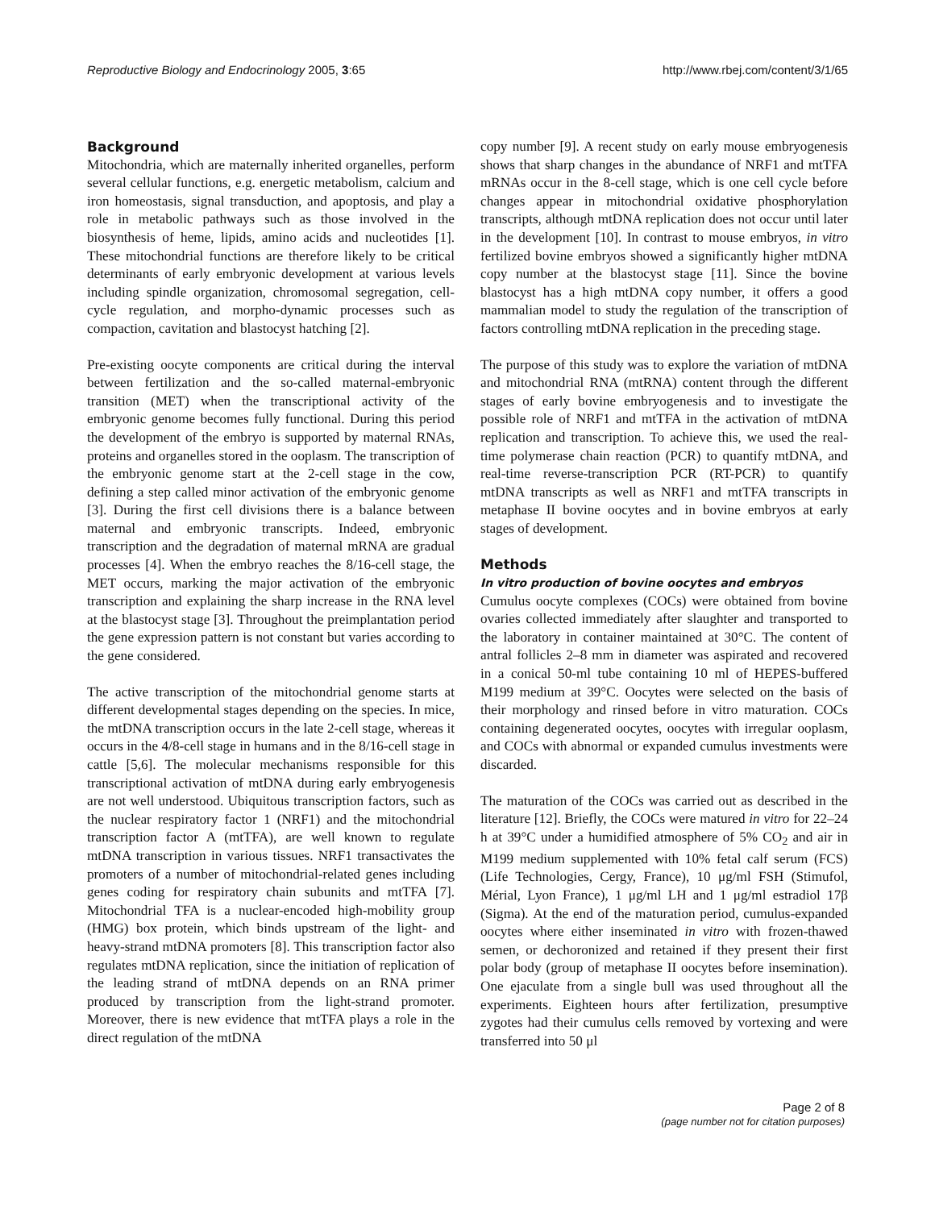Reproductive Biology and Endocrinology 2005, 3:65 http://www.rbej.com/content/3/1/65
Background
Mitochondria, which are maternally inherited organelles, perform several cellular functions, e.g. energetic metabolism, calcium and iron homeostasis, signal transduction, and apoptosis, and play a role in metabolic pathways such as those involved in the biosynthesis of heme, lipids, amino acids and nucleotides [1]. These mitochondrial functions are therefore likely to be critical determinants of early embryonic development at various levels including spindle organization, chromosomal segregation, cell-cycle regulation, and morpho-dynamic processes such as compaction, cavitation and blastocyst hatching [2].
Pre-existing oocyte components are critical during the interval between fertilization and the so-called maternal-embryonic transition (MET) when the transcriptional activity of the embryonic genome becomes fully functional. During this period the development of the embryo is supported by maternal RNAs, proteins and organelles stored in the ooplasm. The transcription of the embryonic genome start at the 2-cell stage in the cow, defining a step called minor activation of the embryonic genome [3]. During the first cell divisions there is a balance between maternal and embryonic transcripts. Indeed, embryonic transcription and the degradation of maternal mRNA are gradual processes [4]. When the embryo reaches the 8/16-cell stage, the MET occurs, marking the major activation of the embryonic transcription and explaining the sharp increase in the RNA level at the blastocyst stage [3]. Throughout the preimplantation period the gene expression pattern is not constant but varies according to the gene considered.
The active transcription of the mitochondrial genome starts at different developmental stages depending on the species. In mice, the mtDNA transcription occurs in the late 2-cell stage, whereas it occurs in the 4/8-cell stage in humans and in the 8/16-cell stage in cattle [5,6]. The molecular mechanisms responsible for this transcriptional activation of mtDNA during early embryogenesis are not well understood. Ubiquitous transcription factors, such as the nuclear respiratory factor 1 (NRF1) and the mitochondrial transcription factor A (mtTFA), are well known to regulate mtDNA transcription in various tissues. NRF1 transactivates the promoters of a number of mitochondrial-related genes including genes coding for respiratory chain subunits and mtTFA [7]. Mitochondrial TFA is a nuclear-encoded high-mobility group (HMG) box protein, which binds upstream of the light- and heavy-strand mtDNA promoters [8]. This transcription factor also regulates mtDNA replication, since the initiation of replication of the leading strand of mtDNA depends on an RNA primer produced by transcription from the light-strand promoter. Moreover, there is new evidence that mtTFA plays a role in the direct regulation of the mtDNA
copy number [9]. A recent study on early mouse embryogenesis shows that sharp changes in the abundance of NRF1 and mtTFA mRNAs occur in the 8-cell stage, which is one cell cycle before changes appear in mitochondrial oxidative phosphorylation transcripts, although mtDNA replication does not occur until later in the development [10]. In contrast to mouse embryos, in vitro fertilized bovine embryos showed a significantly higher mtDNA copy number at the blastocyst stage [11]. Since the bovine blastocyst has a high mtDNA copy number, it offers a good mammalian model to study the regulation of the transcription of factors controlling mtDNA replication in the preceding stage.
The purpose of this study was to explore the variation of mtDNA and mitochondrial RNA (mtRNA) content through the different stages of early bovine embryogenesis and to investigate the possible role of NRF1 and mtTFA in the activation of mtDNA replication and transcription. To achieve this, we used the real-time polymerase chain reaction (PCR) to quantify mtDNA, and real-time reverse-transcription PCR (RT-PCR) to quantify mtDNA transcripts as well as NRF1 and mtTFA transcripts in metaphase II bovine oocytes and in bovine embryos at early stages of development.
Methods
In vitro production of bovine oocytes and embryos
Cumulus oocyte complexes (COCs) were obtained from bovine ovaries collected immediately after slaughter and transported to the laboratory in container maintained at 30°C. The content of antral follicles 2–8 mm in diameter was aspirated and recovered in a conical 50-ml tube containing 10 ml of HEPES-buffered M199 medium at 39°C. Oocytes were selected on the basis of their morphology and rinsed before in vitro maturation. COCs containing degenerated oocytes, oocytes with irregular ooplasm, and COCs with abnormal or expanded cumulus investments were discarded.
The maturation of the COCs was carried out as described in the literature [12]. Briefly, the COCs were matured in vitro for 22–24 h at 39°C under a humidified atmosphere of 5% CO<sub>2</sub> and air in M199 medium supplemented with 10% fetal calf serum (FCS) (Life Technologies, Cergy, France), 10 μg/ml FSH (Stimufol, Mérial, Lyon France), 1 μg/ml LH and 1 μg/ml estradiol 17β (Sigma). At the end of the maturation period, cumulus-expanded oocytes where either inseminated in vitro with frozen-thawed semen, or dechoronized and retained if they present their first polar body (group of metaphase II oocytes before insemination). One ejaculate from a single bull was used throughout all the experiments. Eighteen hours after fertilization, presumptive zygotes had their cumulus cells removed by vortexing and were transferred into 50 μl
Page 2 of 8
(page number not for citation purposes)